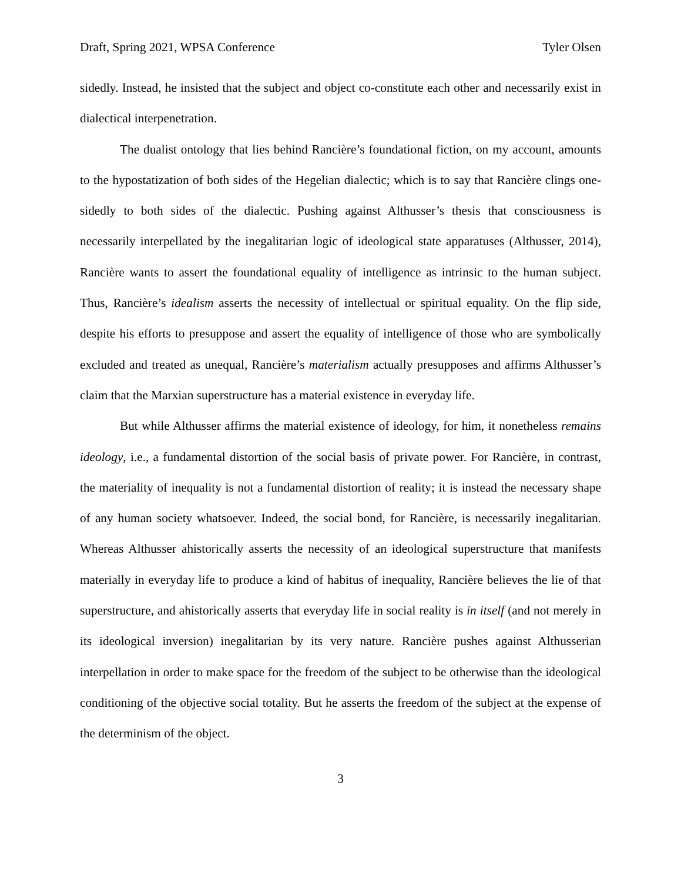Draft, Spring 2021, WPSA Conference Tyler Olsen
sidedly. Instead, he insisted that the subject and object co-constitute each other and necessarily exist in dialectical interpenetration.
The dualist ontology that lies behind Rancière’s foundational fiction, on my account, amounts to the hypostatization of both sides of the Hegelian dialectic; which is to say that Rancière clings one-sidedly to both sides of the dialectic. Pushing against Althusser’s thesis that consciousness is necessarily interpellated by the inegalitarian logic of ideological state apparatuses (Althusser, 2014), Rancière wants to assert the foundational equality of intelligence as intrinsic to the human subject. Thus, Rancière’s idealism asserts the necessity of intellectual or spiritual equality. On the flip side, despite his efforts to presuppose and assert the equality of intelligence of those who are symbolically excluded and treated as unequal, Rancière’s materialism actually presupposes and affirms Althusser’s claim that the Marxian superstructure has a material existence in everyday life.
But while Althusser affirms the material existence of ideology, for him, it nonetheless remains ideology, i.e., a fundamental distortion of the social basis of private power. For Rancière, in contrast, the materiality of inequality is not a fundamental distortion of reality; it is instead the necessary shape of any human society whatsoever. Indeed, the social bond, for Rancière, is necessarily inegalitarian. Whereas Althusser ahistorically asserts the necessity of an ideological superstructure that manifests materially in everyday life to produce a kind of habitus of inequality, Rancière believes the lie of that superstructure, and ahistorically asserts that everyday life in social reality is in itself (and not merely in its ideological inversion) inegalitarian by its very nature. Rancière pushes against Althusserian interpellation in order to make space for the freedom of the subject to be otherwise than the ideological conditioning of the objective social totality. But he asserts the freedom of the subject at the expense of the determinism of the object.
3